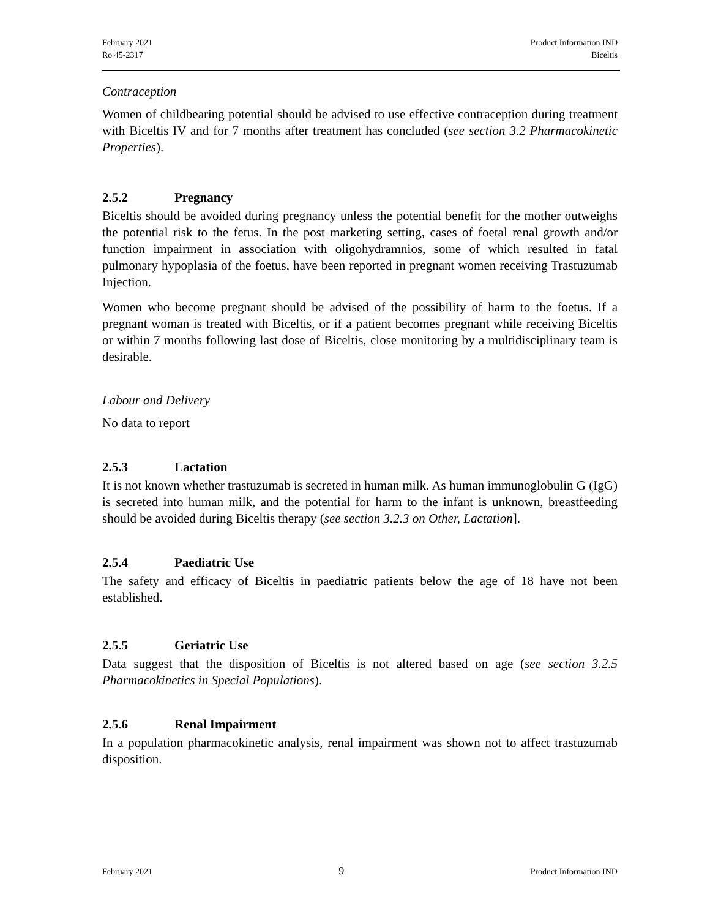February 2021
Ro 45-2317
Product Information IND
Biceltis
Contraception
Women of childbearing potential should be advised to use effective contraception during treatment with Biceltis IV and for 7 months after treatment has concluded (see section 3.2 Pharmacokinetic Properties).
2.5.2 Pregnancy
Biceltis should be avoided during pregnancy unless the potential benefit for the mother outweighs the potential risk to the fetus. In the post marketing setting, cases of foetal renal growth and/or function impairment in association with oligohydramnios, some of which resulted in fatal pulmonary hypoplasia of the foetus, have been reported in pregnant women receiving Trastuzumab Injection.
Women who become pregnant should be advised of the possibility of harm to the foetus. If a pregnant woman is treated with Biceltis, or if a patient becomes pregnant while receiving Biceltis or within 7 months following last dose of Biceltis, close monitoring by a multidisciplinary team is desirable.
Labour and Delivery
No data to report
2.5.3 Lactation
It is not known whether trastuzumab is secreted in human milk. As human immunoglobulin G (IgG) is secreted into human milk, and the potential for harm to the infant is unknown, breastfeeding should be avoided during Biceltis therapy (see section 3.2.3 on Other, Lactation].
2.5.4 Paediatric Use
The safety and efficacy of Biceltis in paediatric patients below the age of 18 have not been established.
2.5.5 Geriatric Use
Data suggest that the disposition of Biceltis is not altered based on age (see section 3.2.5 Pharmacokinetics in Special Populations).
2.5.6 Renal Impairment
In a population pharmacokinetic analysis, renal impairment was shown not to affect trastuzumab disposition.
February 2021 9 Product Information IND